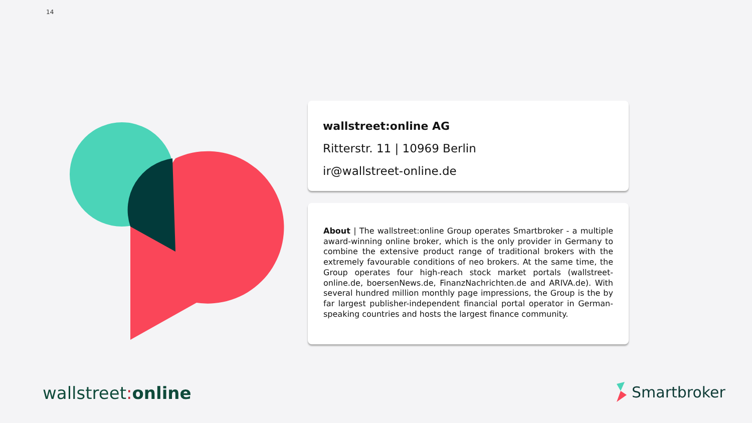14
wallstreet:online AG
Ritterstr. 11 | 10969 Berlin
ir@wallstreet-online.de
About | The wallstreet:online Group operates Smartbroker - a multiple award-winning online broker, which is the only provider in Germany to combine the extensive product range of traditional brokers with the extremely favourable conditions of neo brokers. At the same time, the Group operates four high-reach stock market portals (wallstreet-online.de, boersenNews.de, FinanzNachrichten.de and ARIVA.de). With several hundred million monthly page impressions, the Group is the by far largest publisher-independent financial portal operator in German-speaking countries and hosts the largest finance community.
wallstreet: online Smartbroker